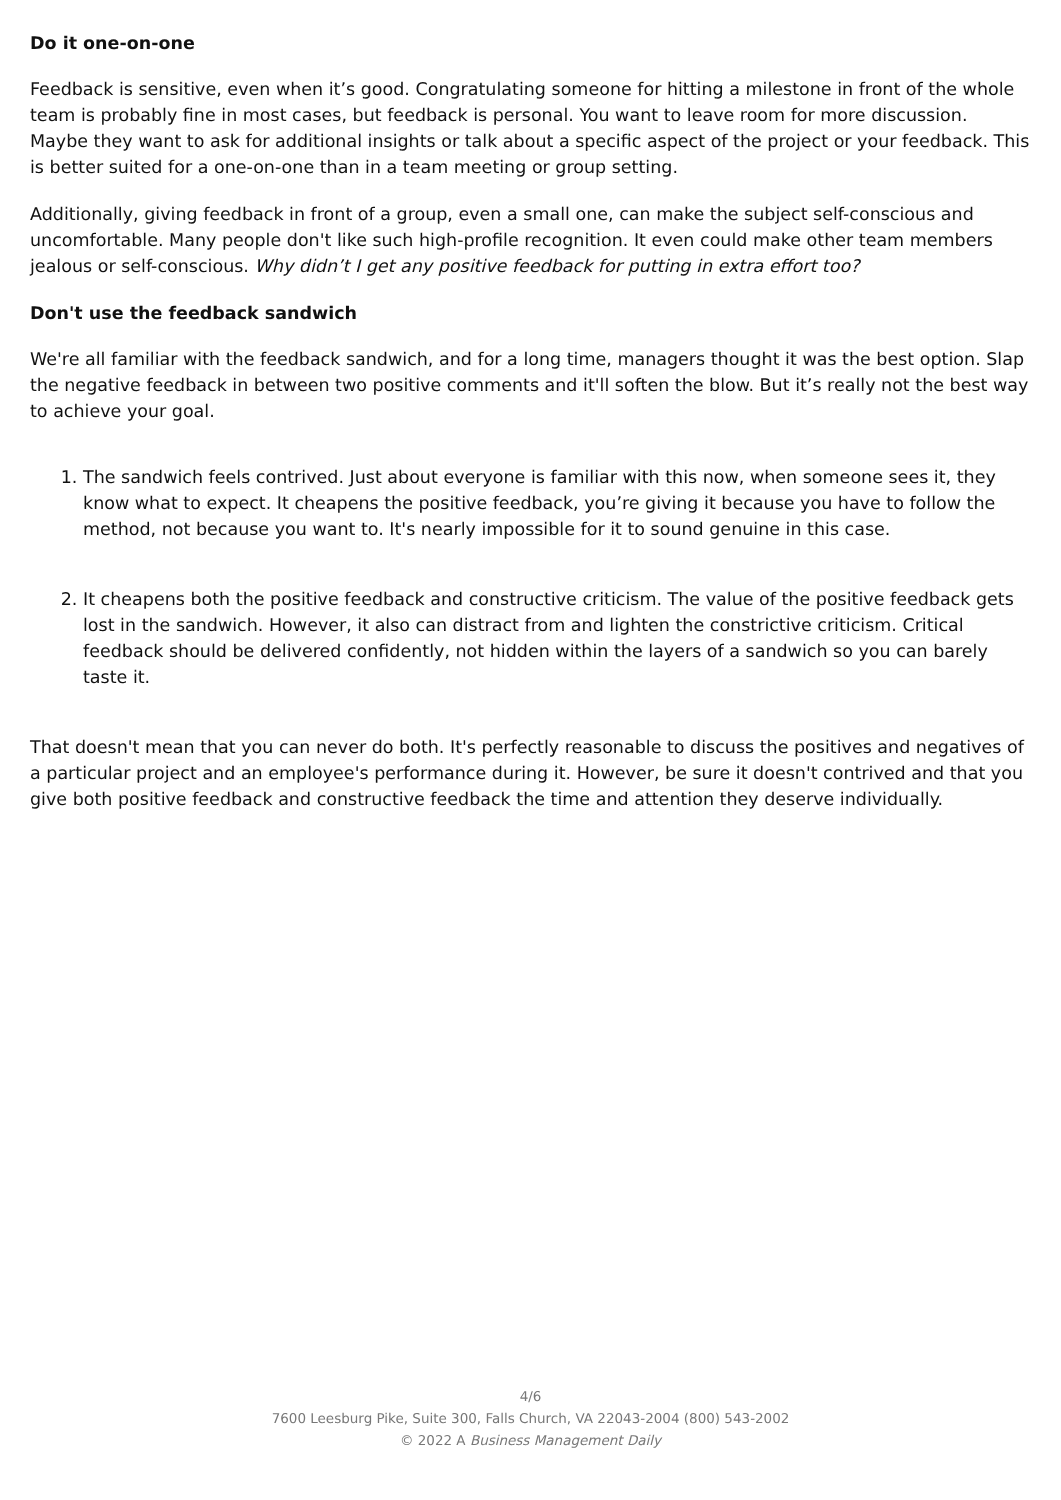Do it one-on-one
Feedback is sensitive, even when it’s good. Congratulating someone for hitting a milestone in front of the whole team is probably fine in most cases, but feedback is personal. You want to leave room for more discussion. Maybe they want to ask for additional insights or talk about a specific aspect of the project or your feedback. This is better suited for a one-on-one than in a team meeting or group setting.
Additionally, giving feedback in front of a group, even a small one, can make the subject self-conscious and uncomfortable. Many people don't like such high-profile recognition. It even could make other team members jealous or self-conscious. Why didn’t I get any positive feedback for putting in extra effort too?
Don't use the feedback sandwich
We're all familiar with the feedback sandwich, and for a long time, managers thought it was the best option. Slap the negative feedback in between two positive comments and it'll soften the blow. But it’s really not the best way to achieve your goal.
1. The sandwich feels contrived. Just about everyone is familiar with this now, when someone sees it, they know what to expect. It cheapens the positive feedback, you’re giving it because you have to follow the method, not because you want to. It's nearly impossible for it to sound genuine in this case.
2. It cheapens both the positive feedback and constructive criticism. The value of the positive feedback gets lost in the sandwich. However, it also can distract from and lighten the constrictive criticism. Critical feedback should be delivered confidently, not hidden within the layers of a sandwich so you can barely taste it.
That doesn't mean that you can never do both. It's perfectly reasonable to discuss the positives and negatives of a particular project and an employee's performance during it. However, be sure it doesn't contrived and that you give both positive feedback and constructive feedback the time and attention they deserve individually.
4/6
7600 Leesburg Pike, Suite 300, Falls Church, VA 22043-2004 (800) 543-2002
© 2022 A Business Management Daily